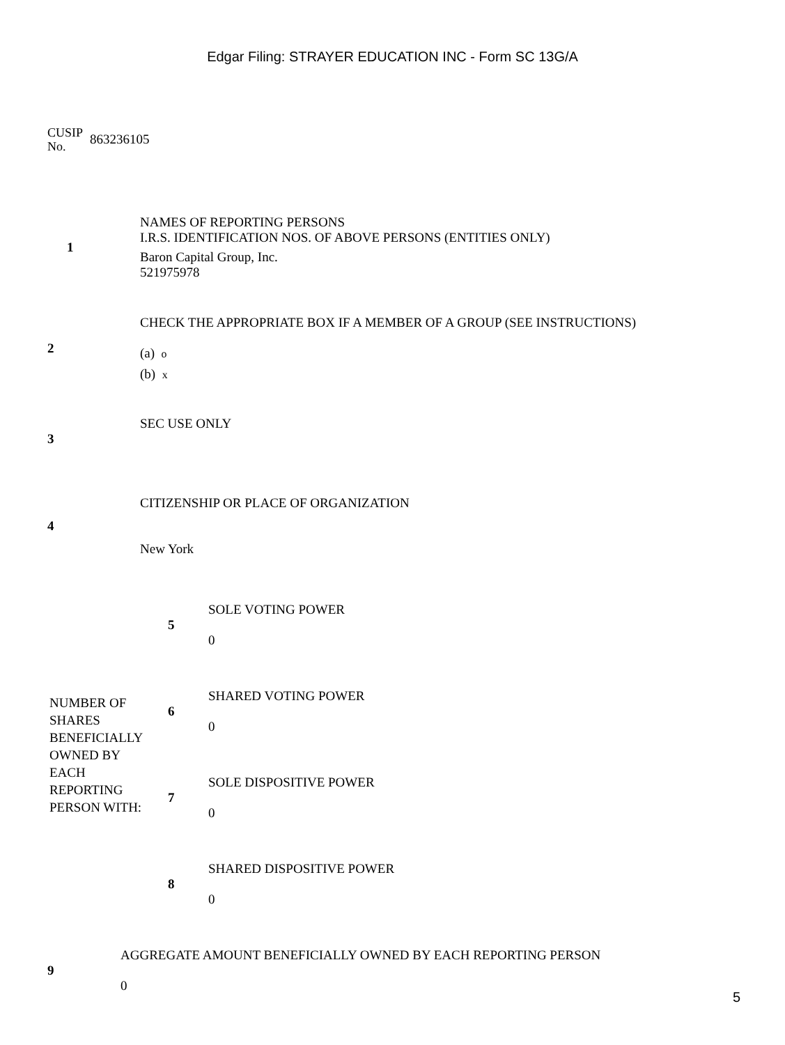Edgar Filing: STRAYER EDUCATION INC - Form SC 13G/A
| CUSIP No. | 863236105 |
| 1 | NAMES OF REPORTING PERSONS I.R.S. IDENTIFICATION NOS. OF ABOVE PERSONS (ENTITIES ONLY) Baron Capital Group, Inc. 521975978 |
| 2 | CHECK THE APPROPRIATE BOX IF A MEMBER OF A GROUP (SEE INSTRUCTIONS) (a) o (b) x |
| 3 | SEC USE ONLY |
| 4 | CITIZENSHIP OR PLACE OF ORGANIZATION New York |
| NUMBER OF SHARES BENEFICIALLY OWNED BY EACH REPORTING PERSON WITH: | 5 | SOLE VOTING POWER 0 |
| | 6 | SHARED VOTING POWER 0 |
| | 7 | SOLE DISPOSITIVE POWER 0 |
| | 8 | SHARED DISPOSITIVE POWER 0 |
| 9 | AGGREGATE AMOUNT BENEFICIALLY OWNED BY EACH REPORTING PERSON 0 |
5